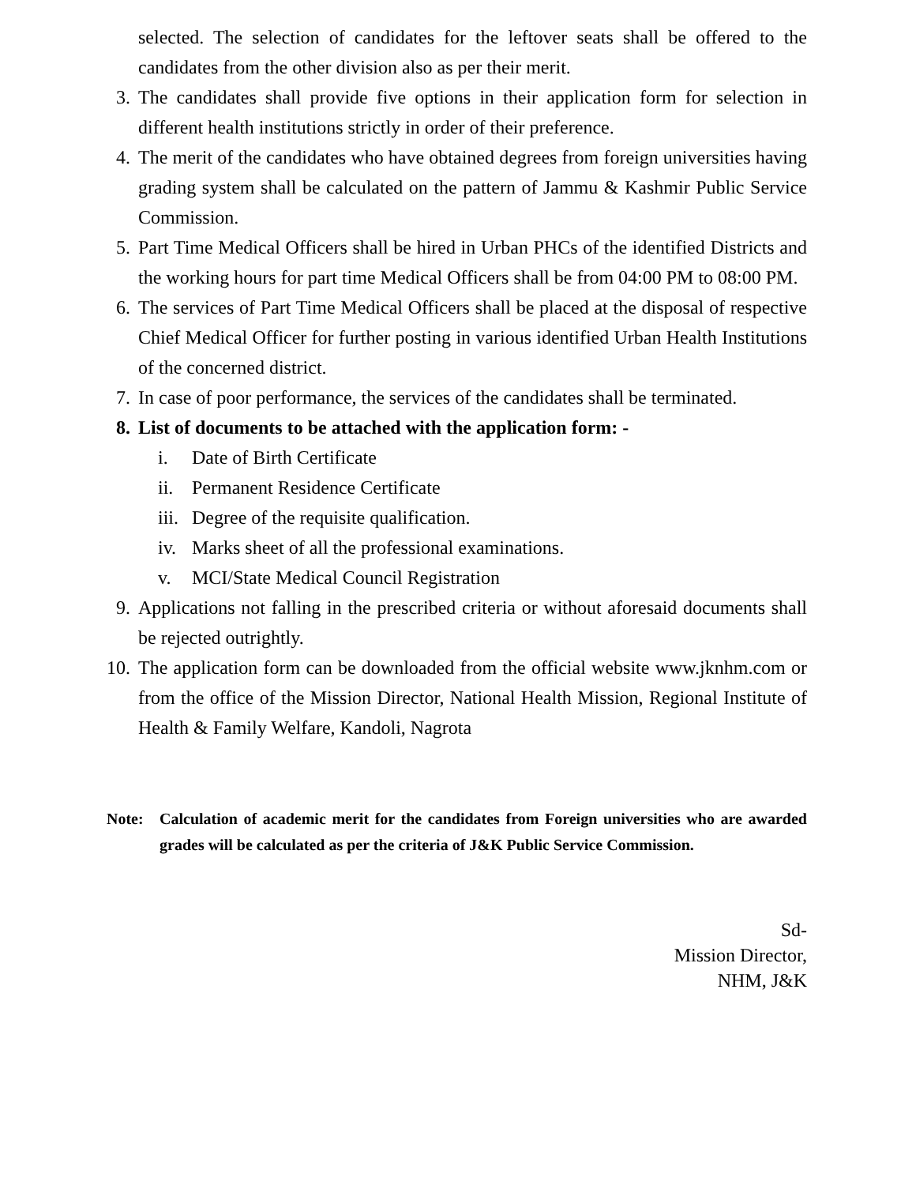selected. The selection of candidates for the leftover seats shall be offered to the candidates from the other division also as per their merit.
3. The candidates shall provide five options in their application form for selection in different health institutions strictly in order of their preference.
4. The merit of the candidates who have obtained degrees from foreign universities having grading system shall be calculated on the pattern of Jammu & Kashmir Public Service Commission.
5. Part Time Medical Officers shall be hired in Urban PHCs of the identified Districts and the working hours for part time Medical Officers shall be from 04:00 PM to 08:00 PM.
6. The services of Part Time Medical Officers shall be placed at the disposal of respective Chief Medical Officer for further posting in various identified Urban Health Institutions of the concerned district.
7. In case of poor performance, the services of the candidates shall be terminated.
8. List of documents to be attached with the application form: -
i. Date of Birth Certificate
ii. Permanent Residence Certificate
iii. Degree of the requisite qualification.
iv. Marks sheet of all the professional examinations.
v. MCI/State Medical Council Registration
9. Applications not falling in the prescribed criteria or without aforesaid documents shall be rejected outrightly.
10. The application form can be downloaded from the official website www.jknhm.com or from the office of the Mission Director, National Health Mission, Regional Institute of Health & Family Welfare, Kandoli, Nagrota
Note: Calculation of academic merit for the candidates from Foreign universities who are awarded grades will be calculated as per the criteria of J&K Public Service Commission.
Sd-
Mission Director,
NHM, J&K